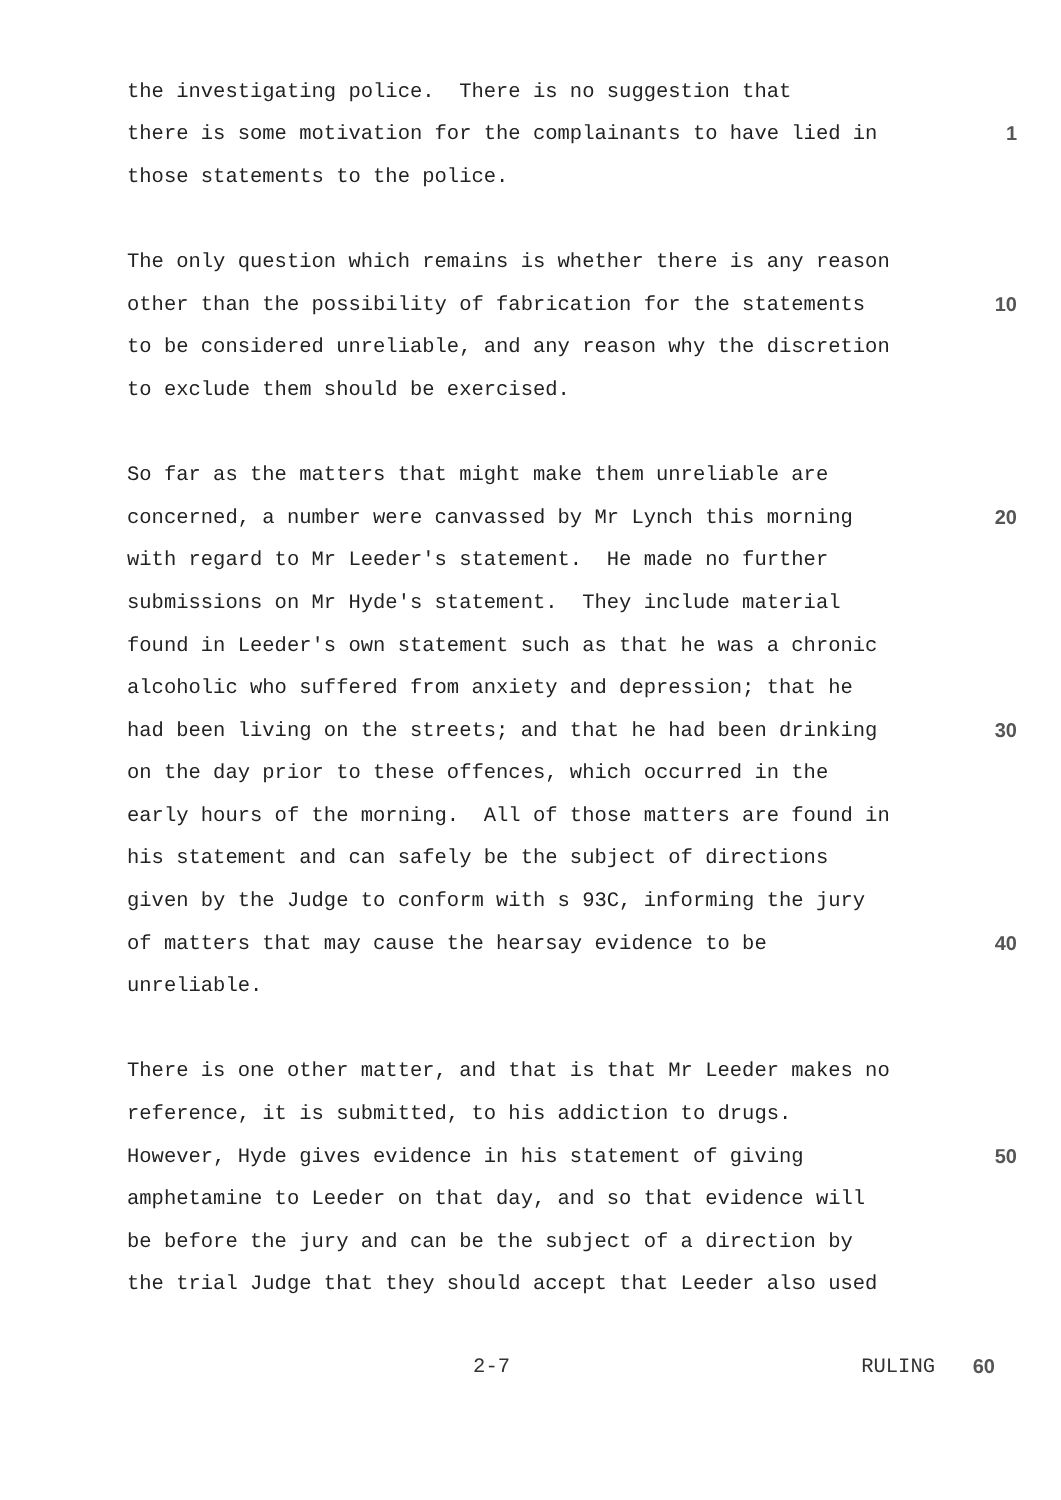the investigating police. There is no suggestion that
there is some motivation for the complainants to have lied in
1
those statements to the police.
The only question which remains is whether there is any reason
other than the possibility of fabrication for the statements
10
to be considered unreliable, and any reason why the discretion
to exclude them should be exercised.
So far as the matters that might make them unreliable are
concerned, a number were canvassed by Mr Lynch this morning
20
with regard to Mr Leeder's statement. He made no further
submissions on Mr Hyde's statement. They include material
found in Leeder's own statement such as that he was a chronic
alcoholic who suffered from anxiety and depression; that he
had been living on the streets; and that he had been drinking
30
on the day prior to these offences, which occurred in the
early hours of the morning. All of those matters are found in
his statement and can safely be the subject of directions
given by the Judge to conform with s 93C, informing the jury
of matters that may cause the hearsay evidence to be
40
unreliable.
There is one other matter, and that is that Mr Leeder makes no
reference, it is submitted, to his addiction to drugs.
However, Hyde gives evidence in his statement of giving
50
amphetamine to Leeder on that day, and so that evidence will
be before the jury and can be the subject of a direction by
the trial Judge that they should accept that Leeder also used
2-7 RULING 60